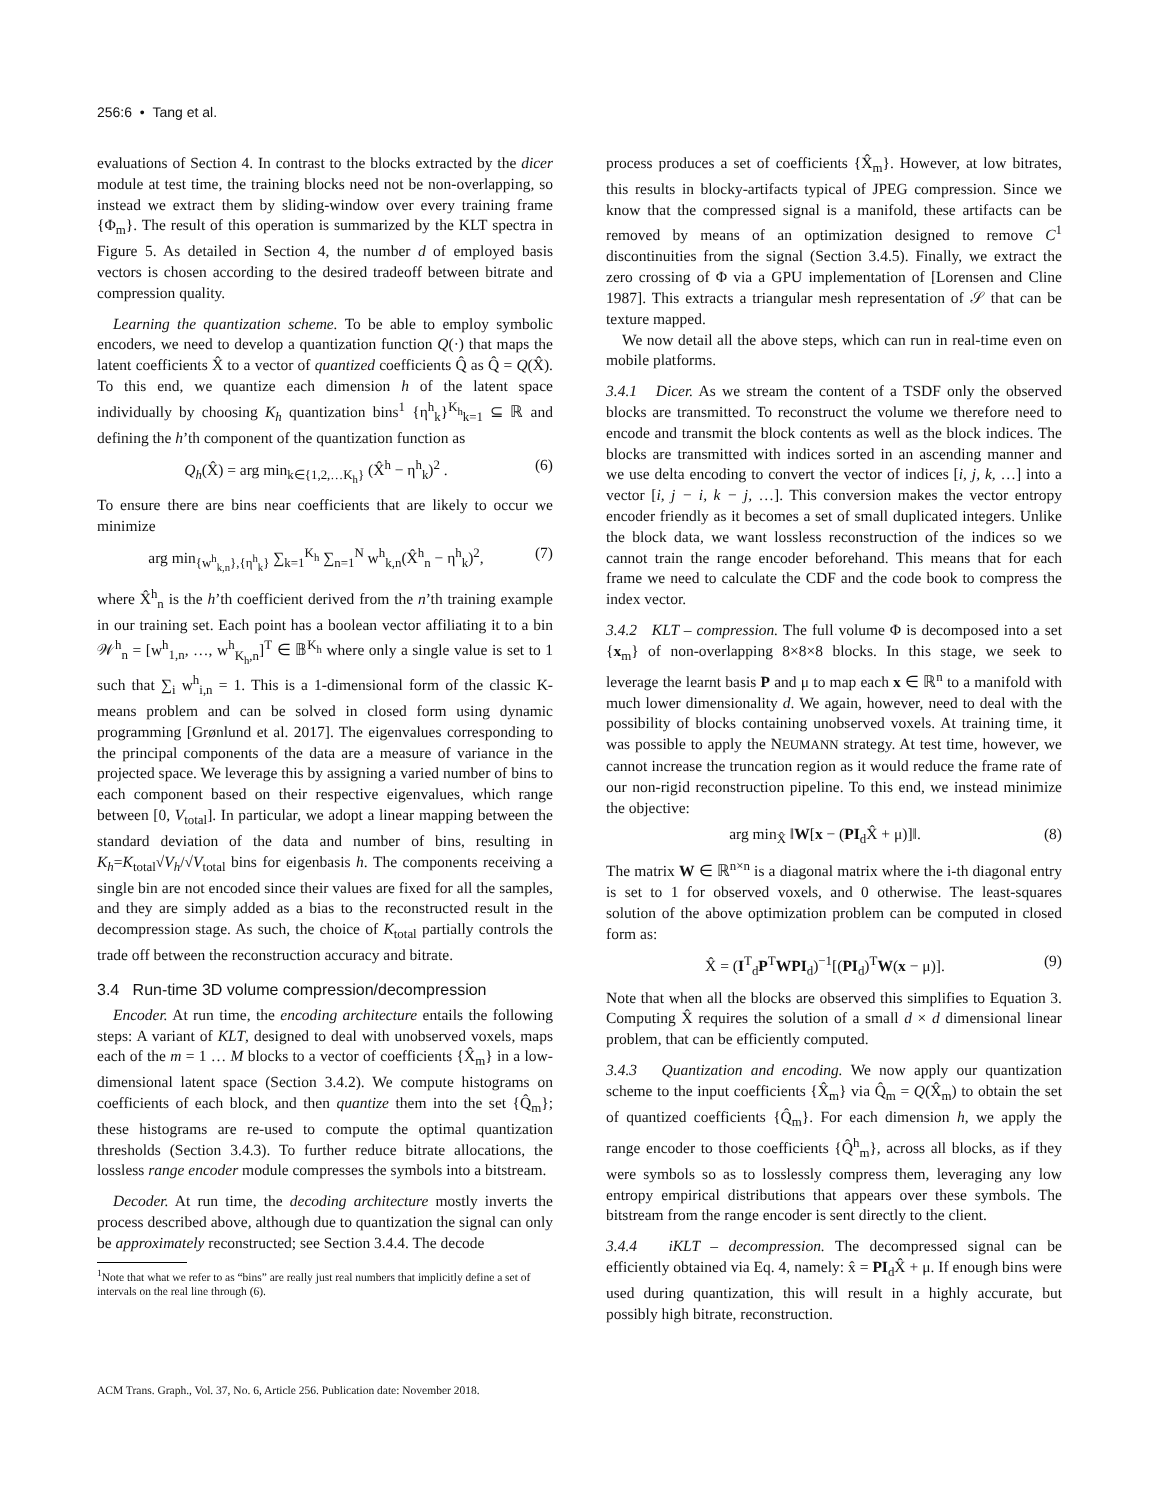256:6 • Tang et al.
evaluations of Section 4. In contrast to the blocks extracted by the dicer module at test time, the training blocks need not be non-overlapping, so instead we extract them by sliding-window over every training frame {Φ<sub>m</sub>}. The result of this operation is summarized by the KLT spectra in Figure 5. As detailed in Section 4, the number d of employed basis vectors is chosen according to the desired tradeoff between bitrate and compression quality.
Learning the quantization scheme. To be able to employ symbolic encoders, we need to develop a quantization function Q(·) that maps the latent coefficients X̂ to a vector of quantized coefficients Q̂ as Q̂ = Q(X̂). To this end, we quantize each dimension h of the latent space individually by choosing K<sub>h</sub> quantization bins<sup>1</sup> {η<sup>h</sup><sub>k</sub>}<sup>K<sub>h</sub></sup><sub>k=1</sub> ⊆ ℝ and defining the h’th component of the quantization function as
Q<sub>h</sub>(X̂) = arg min<sub>k∈{1,2,…K<sub>h</sub>}</sub> (X̂<sup>h</sup> − η<sup>h</sup><sub>k</sub>)<sup>2</sup> . (6)
To ensure there are bins near coefficients that are likely to occur we minimize
arg min<sub>{w<sup>h</sup><sub>k,n</sub>},{η<sup>h</sup><sub>k</sub>}</sub> ∑<sub>k=1</sub><sup>K<sub>h</sub></sup> ∑<sub>n=1</sub><sup>N</sup> w<sup>h</sup><sub>k,n</sub>(X̂<sup>h</sup><sub>n</sub> − η<sup>h</sup><sub>k</sub>)<sup>2</sup>, (7)
where X̂<sup>h</sup><sub>n</sub> is the h’th coefficient derived from the n’th training example in our training set. Each point has a boolean vector affiliating it to a bin 𝒲<sup>h</sup><sub>n</sub> = [w<sup>h</sup><sub>1,n</sub>, …, w<sup>h</sup><sub>K<sub>h</sub>,n</sub>]<sup>T</sup> ∈ 𝔹<sup>K<sub>h</sub></sup> where only a single value is set to 1 such that ∑<sub>i</sub> w<sup>h</sup><sub>i,n</sub> = 1. This is a 1-dimensional form of the classic K-means problem and can be solved in closed form using dynamic programming [Grønlund et al. 2017]. The eigenvalues corresponding to the principal components of the data are a measure of variance in the projected space. We leverage this by assigning a varied number of bins to each component based on their respective eigenvalues, which range between [0, V<sub>total</sub>]. In particular, we adopt a linear mapping between the standard deviation of the data and number of bins, resulting in K<sub>h</sub>=K<sub>total</sub>√V<sub>h</sub>/√V<sub>total</sub> bins for eigenbasis h. The components receiving a single bin are not encoded since their values are fixed for all the samples, and they are simply added as a bias to the reconstructed result in the decompression stage. As such, the choice of K<sub>total</sub> partially controls the trade off between the reconstruction accuracy and bitrate.
3.4 Run-time 3D volume compression/decompression
Encoder. At run time, the encoding architecture entails the following steps: A variant of KLT, designed to deal with unobserved voxels, maps each of the m = 1 … M blocks to a vector of coefficients {X̂<sub>m</sub>} in a low-dimensional latent space (Section 3.4.2). We compute histograms on coefficients of each block, and then quantize them into the set {Q̂<sub>m</sub>}; these histograms are re-used to compute the optimal quantization thresholds (Section 3.4.3). To further reduce bitrate allocations, the lossless range encoder module compresses the symbols into a bitstream.
Decoder. At run time, the decoding architecture mostly inverts the process described above, although due to quantization the signal can only be approximately reconstructed; see Section 3.4.4. The decode
<sup>1</sup> Note that what we refer to as “bins” are really just real numbers that implicitly define a set of intervals on the real line through (6).
process produces a set of coefficients {X̂<sub>m</sub>}. However, at low bitrates, this results in blocky-artifacts typical of JPEG compression. Since we know that the compressed signal is a manifold, these artifacts can be removed by means of an optimization designed to remove C<sup>1</sup> discontinuities from the signal (Section 3.4.5). Finally, we extract the zero crossing of Φ via a GPU implementation of [Lorensen and Cline 1987]. This extracts a triangular mesh representation of 𝒮 that can be texture mapped.
We now detail all the above steps, which can run in real-time even on mobile platforms.
3.4.1 Dicer. As we stream the content of a TSDF only the observed blocks are transmitted. To reconstruct the volume we therefore need to encode and transmit the block contents as well as the block indices. The blocks are transmitted with indices sorted in an ascending manner and we use delta encoding to convert the vector of indices [i, j, k, …] into a vector [i, j − i, k − j, …]. This conversion makes the vector entropy encoder friendly as it becomes a set of small duplicated integers. Unlike the block data, we want lossless reconstruction of the indices so we cannot train the range encoder beforehand. This means that for each frame we need to calculate the CDF and the code book to compress the index vector.
3.4.2 KLT – compression. The full volume Φ is decomposed into a set {x<sub>m</sub>} of non-overlapping 8×8×8 blocks. In this stage, we seek to leverage the learnt basis P and μ to map each x ∈ ℝ<sup>n</sup> to a manifold with much lower dimensionality d. We again, however, need to deal with the possibility of blocks containing unobserved voxels. At training time, it was possible to apply the NEUMANN strategy. At test time, however, we cannot increase the truncation region as it would reduce the frame rate of our non-rigid reconstruction pipeline. To this end, we instead minimize the objective:
arg min<sub>X̂</sub> ‖W[x − (PI<sub>d</sub>X̂ + μ)]‖. (8)
The matrix W ∈ ℝ<sup>n×n</sup> is a diagonal matrix where the i-th diagonal entry is set to 1 for observed voxels, and 0 otherwise. The least-squares solution of the above optimization problem can be computed in closed form as:
X̂ = (I<sup>T</sup><sub>d</sub>P<sup>T</sup>WPI<sub>d</sub>)<sup>−1</sup>[(PI<sub>d</sub>)<sup>T</sup>W(x − μ)]. (9)
Note that when all the blocks are observed this simplifies to Equation 3. Computing X̂ requires the solution of a small d × d dimensional linear problem, that can be efficiently computed.
3.4.3 Quantization and encoding. We now apply our quantization scheme to the input coefficients {X̂<sub>m</sub>} via Q̂<sub>m</sub> = Q(X̂<sub>m</sub>) to obtain the set of quantized coefficients {Q̂<sub>m</sub>}. For each dimension h, we apply the range encoder to those coefficients {Q̂<sup>h</sup><sub>m</sub>}, across all blocks, as if they were symbols so as to losslessly compress them, leveraging any low entropy empirical distributions that appears over these symbols. The bitstream from the range encoder is sent directly to the client.
3.4.4 iKLT – decompression. The decompressed signal can be efficiently obtained via Eq. 4, namely: x̂ = PI<sub>d</sub>X̂ + μ. If enough bins were used during quantization, this will result in a highly accurate, but possibly high bitrate, reconstruction.
ACM Trans. Graph., Vol. 37, No. 6, Article 256. Publication date: November 2018.